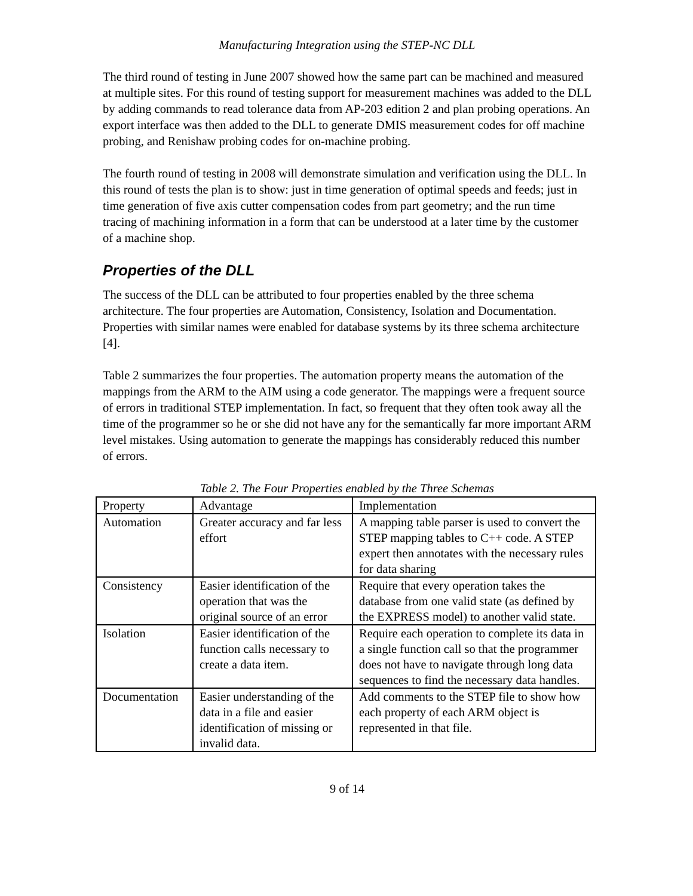Manufacturing Integration using the STEP-NC DLL
The third round of testing in June 2007 showed how the same part can be machined and measured at multiple sites. For this round of testing support for measurement machines was added to the DLL by adding commands to read tolerance data from AP-203 edition 2 and plan probing operations. An export interface was then added to the DLL to generate DMIS measurement codes for off machine probing, and Renishaw probing codes for on-machine probing.
The fourth round of testing in 2008 will demonstrate simulation and verification using the DLL. In this round of tests the plan is to show: just in time generation of optimal speeds and feeds; just in time generation of five axis cutter compensation codes from part geometry; and the run time tracing of machining information in a form that can be understood at a later time by the customer of a machine shop.
Properties of the DLL
The success of the DLL can be attributed to four properties enabled by the three schema architecture. The four properties are Automation, Consistency, Isolation and Documentation. Properties with similar names were enabled for database systems by its three schema architecture [4].
Table 2 summarizes the four properties. The automation property means the automation of the mappings from the ARM to the AIM using a code generator. The mappings were a frequent source of errors in traditional STEP implementation. In fact, so frequent that they often took away all the time of the programmer so he or she did not have any for the semantically far more important ARM level mistakes. Using automation to generate the mappings has considerably reduced this number of errors.
Table 2. The Four Properties enabled by the Three Schemas
| Property | Advantage | Implementation |
| Automation | Greater accuracy and far less effort | A mapping table parser is used to convert the STEP mapping tables to C++ code. A STEP expert then annotates with the necessary rules for data sharing |
| Consistency | Easier identification of the operation that was the original source of an error | Require that every operation takes the database from one valid state (as defined by the EXPRESS model) to another valid state. |
| Isolation | Easier identification of the function calls necessary to create a data item. | Require each operation to complete its data in a single function call so that the programmer does not have to navigate through long data sequences to find the necessary data handles. |
| Documentation | Easier understanding of the data in a file and easier identification of missing or invalid data. | Add comments to the STEP file to show how each property of each ARM object is represented in that file. |
9 of 14